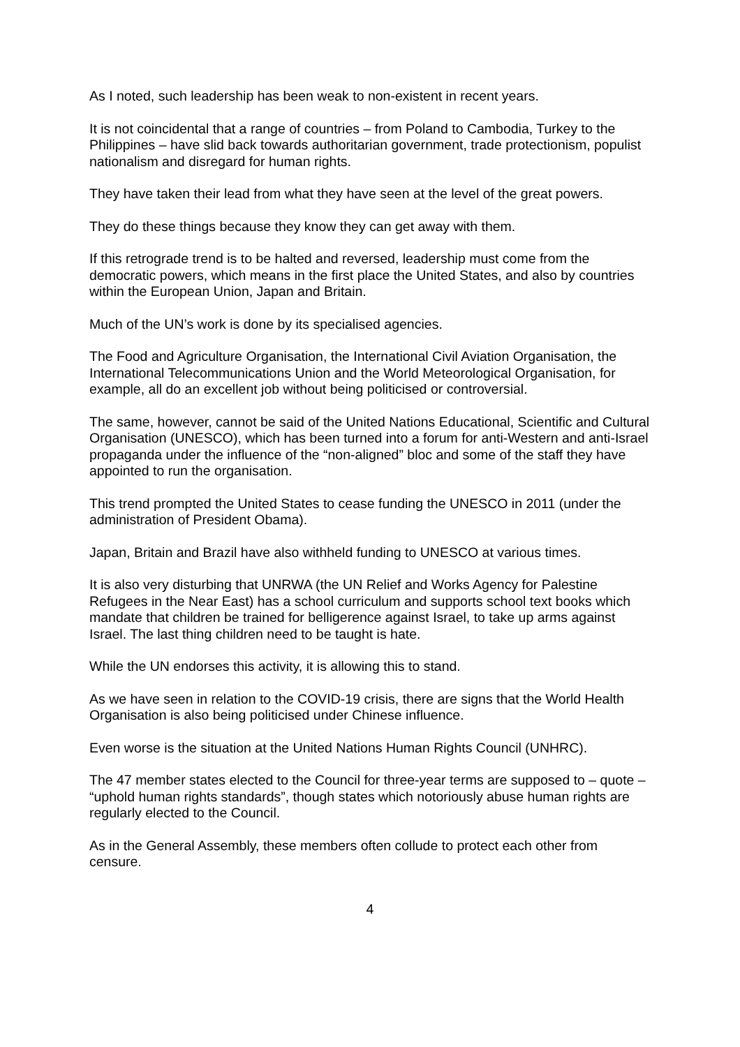As I noted, such leadership has been weak to non-existent in recent years.
It is not coincidental that a range of countries – from Poland to Cambodia, Turkey to the Philippines – have slid back towards authoritarian government, trade protectionism, populist nationalism and disregard for human rights.
They have taken their lead from what they have seen at the level of the great powers.
They do these things because they know they can get away with them.
If this retrograde trend is to be halted and reversed, leadership must come from the democratic powers, which means in the first place the United States, and also by countries within the European Union, Japan and Britain.
Much of the UN’s work is done by its specialised agencies.
The Food and Agriculture Organisation, the International Civil Aviation Organisation, the International Telecommunications Union and the World Meteorological Organisation, for example, all do an excellent job without being politicised or controversial.
The same, however, cannot be said of the United Nations Educational, Scientific and Cultural Organisation (UNESCO), which has been turned into a forum for anti-Western and anti-Israel propaganda under the influence of the “non-aligned” bloc and some of the staff they have appointed to run the organisation.
This trend prompted the United States to cease funding the UNESCO in 2011 (under the administration of President Obama).
Japan, Britain and Brazil have also withheld funding to UNESCO at various times.
It is also very disturbing that UNRWA (the UN Relief and Works Agency for Palestine Refugees in the Near East) has a school curriculum and supports school text books which mandate that children be trained for belligerence against Israel, to take up arms against Israel. The last thing children need to be taught is hate.
While the UN endorses this activity, it is allowing this to stand.
As we have seen in relation to the COVID-19 crisis, there are signs that the World Health Organisation is also being politicised under Chinese influence.
Even worse is the situation at the United Nations Human Rights Council (UNHRC).
The 47 member states elected to the Council for three-year terms are supposed to – quote – “uphold human rights standards”, though states which notoriously abuse human rights are regularly elected to the Council.
As in the General Assembly, these members often collude to protect each other from censure.
4